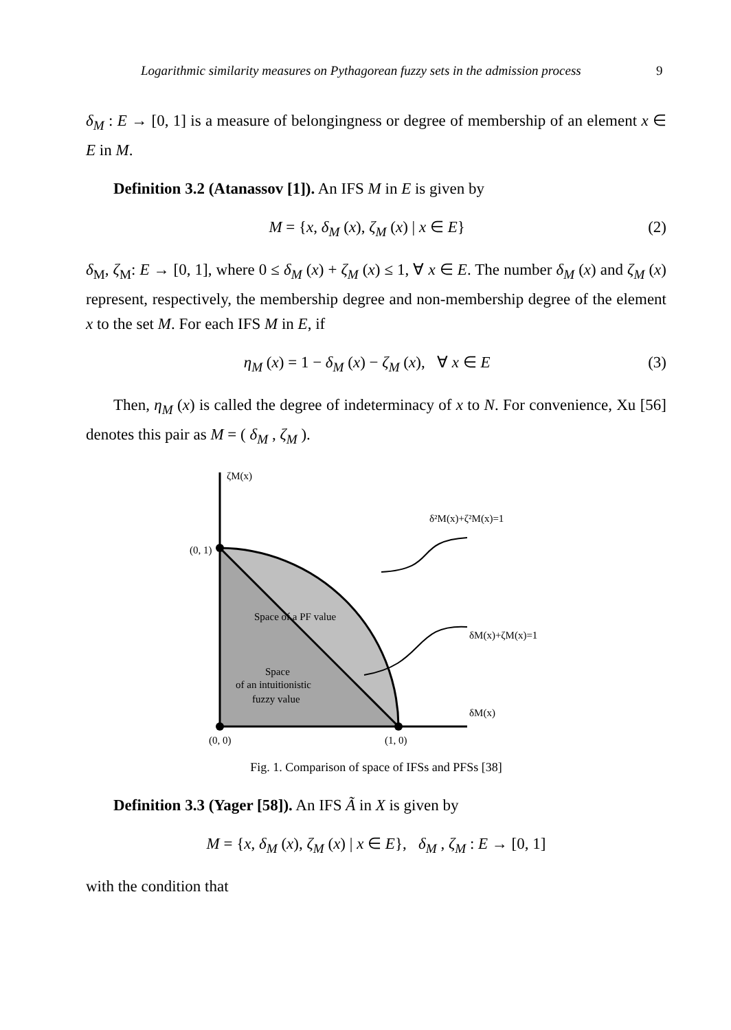Logarithmic similarity measures on Pythagorean fuzzy sets in the admission process 9
δ<sub>M</sub> : E → [0, 1] is a measure of belongingness or degree of membership of an element x ∈ E in M.
Definition 3.2 (Atanassov [1]). An IFS M in E is given by
M = {x, δ<sub>M</sub> (x), ζ<sub>M</sub> (x) | x ∈ E} (2)
δ<sub>M</sub>, ζ<sub>M</sub>: E → [0, 1], where 0 ≤ δ<sub>M</sub> (x) + ζ<sub>M</sub> (x) ≤ 1, ∀ x ∈ E. The number δ<sub>M</sub> (x) and ζ<sub>M</sub> (x) represent, respectively, the membership degree and non-membership degree of the element x to the set M. For each IFS M in E, if
η<sub>M</sub> (x) = 1 − δ<sub>M</sub> (x) − ζ<sub>M</sub> (x), ∀ x ∈ E (3)
Then, η<sub>M</sub> (x) is called the degree of indeterminacy of x to N. For convenience, Xu [56] denotes this pair as M = ( δ<sub>M</sub> , ζ<sub>M</sub> ).
ζM(x)
δ²M(x)+ζ²M(x)=1
(0, 1)
Space of a PF value
δM(x)+ζM(x)=1
Space
of an intuitionistic
fuzzy value
δM(x)
(0, 0)
(1, 0)
Fig. 1. Comparison of space of IFSs and PFSs [38]
Definition 3.3 (Yager [58]). An IFS Ã in X is given by
M = {x, δ<sub>M</sub> (x), ζ<sub>M</sub> (x) | x ∈ E}, δ<sub>M</sub> , ζ<sub>M</sub> : E → [0, 1]
with the condition that